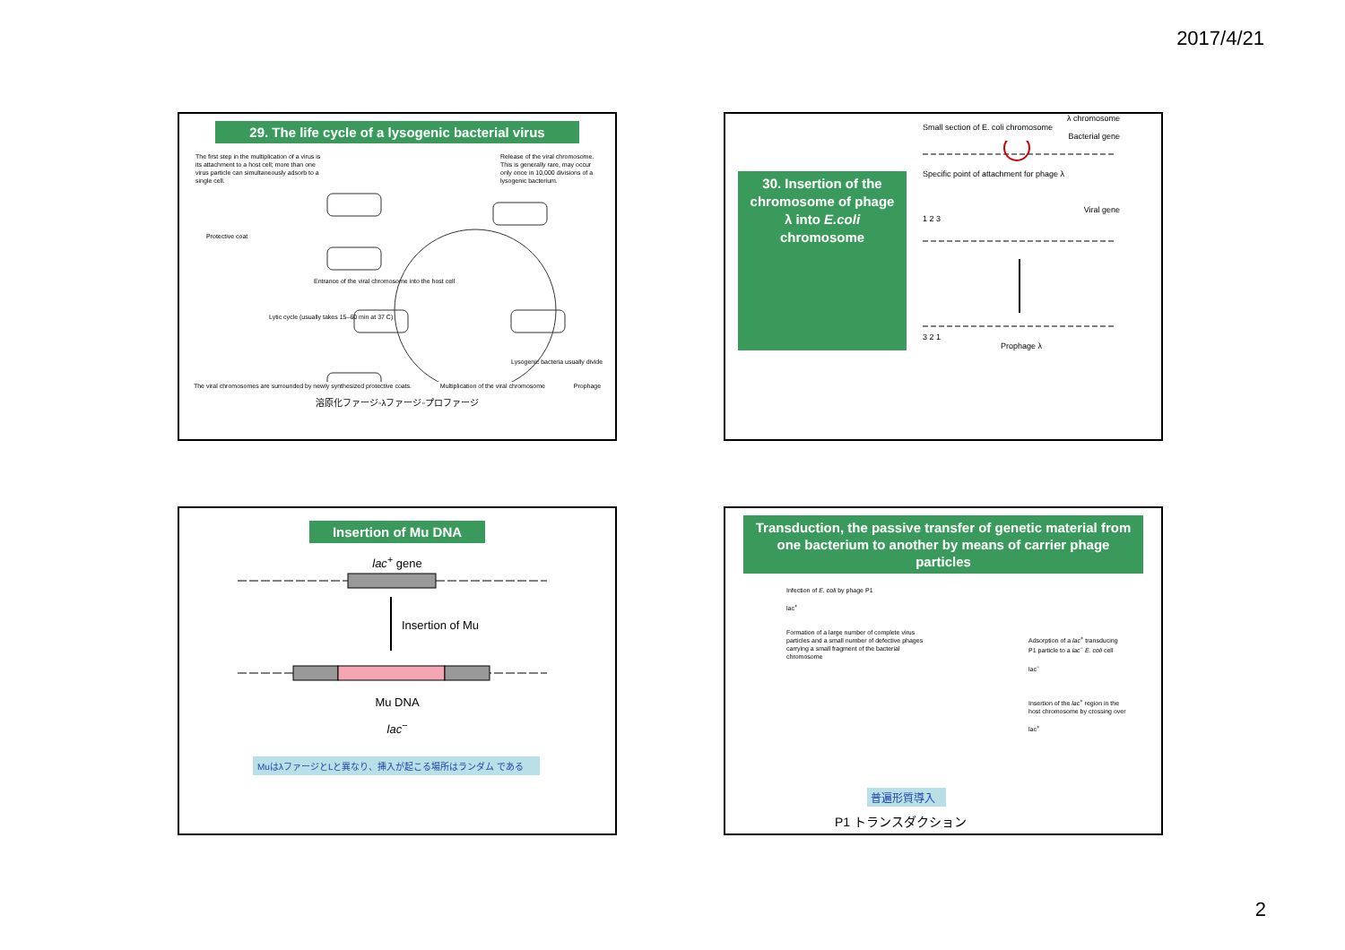2017/4/21
29. The life cycle of a lysogenic bacterial virus
The first step in the multiplication of a virus is its attachment to a host cell; more than one virus particle can simultaneously adsorb to a single cell.
Release of the viral chromosome. This is generally rare, may occur only once in 10,000 divisions of a lysogenic bacterium.
Protective coat
Lytic cycle (usually takes 15–60 min at 37 C)
Entrance of the viral chromosome into the host cell
Lysogenic bacteria usually divide
The viral chromosomes are surrounded by newly synthesized protective coats. Multiplication of the viral chromosome Prophage
溶原化ファージ◦λファージ◦プロファージ
30. Insertion of the chromosome of phage λ into E.coli chromosome
λ chromosome
Small section of E. coli chromosome
Bacterial gene
Specific point of attachment for phage λ
Viral gene
1 2 3
3 2 1
Prophage λ
Insertion of Mu DNA
lac<sup>+</sup> gene
Insertion of Mu
Mu DNA
lac<sup>−</sup>
MuはλファージとLと異なり、挿入が起こる場所はランダム である
Transduction, the passive transfer of genetic material from one bacterium to another by means of carrier phage particles
Infection of E. coli by phage P1
lac<sup>+</sup>
Formation of a large number of complete virus particles and a small number of defective phages carrying a small fragment of the bacterial chromosome
Adsorption of a lac<sup>+</sup> transducing P1 particle to a lac<sup>−</sup> E. coli cell
lac<sup>−</sup>
Insertion of the lac<sup>+</sup> region in the host chromosome by crossing over
lac<sup>+</sup>
普遍形質導入
P1 トランスダクション
2